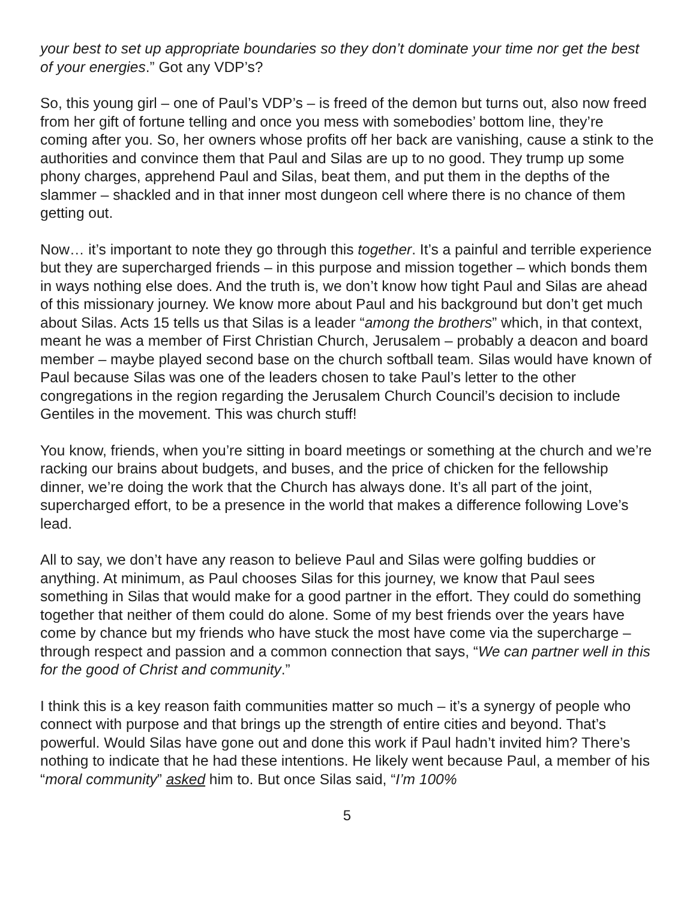your best to set up appropriate boundaries so they don’t dominate your time nor get the best of your energies.” Got any VDP’s?
So, this young girl – one of Paul’s VDP’s – is freed of the demon but turns out, also now freed from her gift of fortune telling and once you mess with somebodies’ bottom line, they’re coming after you. So, her owners whose profits off her back are vanishing, cause a stink to the authorities and convince them that Paul and Silas are up to no good. They trump up some phony charges, apprehend Paul and Silas, beat them, and put them in the depths of the slammer – shackled and in that inner most dungeon cell where there is no chance of them getting out.
Now… it’s important to note they go through this together. It’s a painful and terrible experience but they are supercharged friends – in this purpose and mission together – which bonds them in ways nothing else does. And the truth is, we don’t know how tight Paul and Silas are ahead of this missionary journey. We know more about Paul and his background but don’t get much about Silas. Acts 15 tells us that Silas is a leader “among the brothers” which, in that context, meant he was a member of First Christian Church, Jerusalem – probably a deacon and board member – maybe played second base on the church softball team. Silas would have known of Paul because Silas was one of the leaders chosen to take Paul’s letter to the other congregations in the region regarding the Jerusalem Church Council’s decision to include Gentiles in the movement. This was church stuff!
You know, friends, when you’re sitting in board meetings or something at the church and we’re racking our brains about budgets, and buses, and the price of chicken for the fellowship dinner, we’re doing the work that the Church has always done. It’s all part of the joint, supercharged effort, to be a presence in the world that makes a difference following Love’s lead.
All to say, we don’t have any reason to believe Paul and Silas were golfing buddies or anything. At minimum, as Paul chooses Silas for this journey, we know that Paul sees something in Silas that would make for a good partner in the effort. They could do something together that neither of them could do alone. Some of my best friends over the years have come by chance but my friends who have stuck the most have come via the supercharge – through respect and passion and a common connection that says, “We can partner well in this for the good of Christ and community.”
I think this is a key reason faith communities matter so much – it’s a synergy of people who connect with purpose and that brings up the strength of entire cities and beyond. That’s powerful. Would Silas have gone out and done this work if Paul hadn’t invited him? There’s nothing to indicate that he had these intentions. He likely went because Paul, a member of his “moral community” asked him to. But once Silas said, “I’m 100%
5